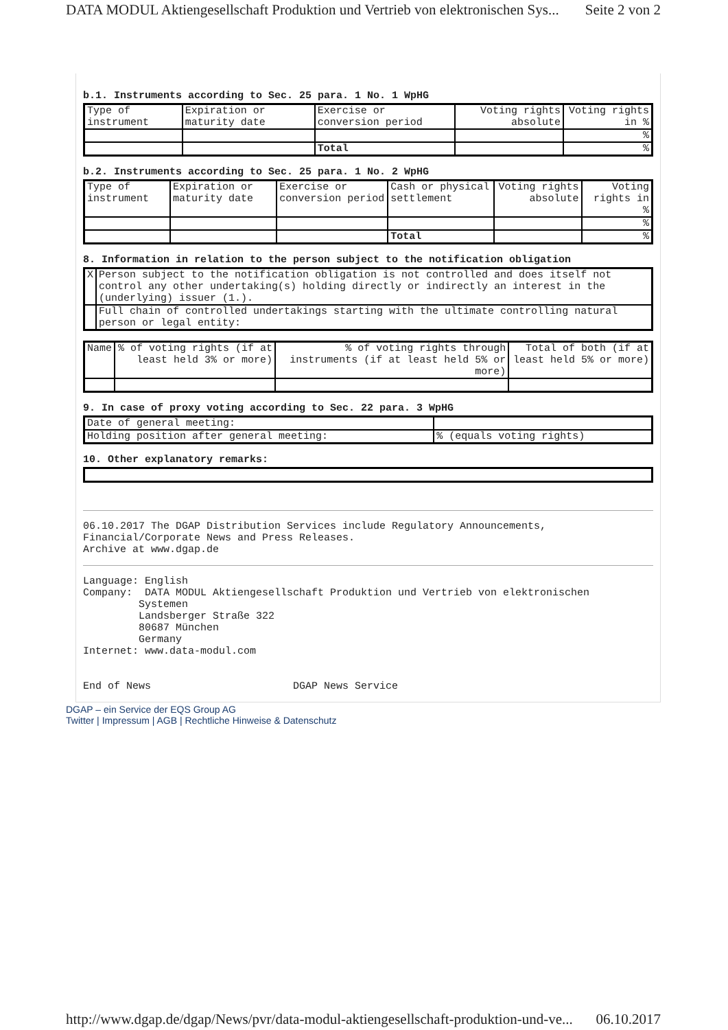DATA MODUL Aktiengesellschaft Produktion und Vertrieb von elektronischen Sys... Seite 2 von 2
b.1. Instruments according to Sec. 25 para. 1 No. 1 WpHG
| Type of instrument | Expiration or maturity date | Exercise or conversion period | Voting rights absolute | Voting rights in % |
| | | | | % |
| | | Total | | % |
b.2. Instruments according to Sec. 25 para. 1 No. 2 WpHG
| Type of instrument | Expiration or maturity date | Exercise or conversion period | Cash or physical settlement | Voting rights absolute | Voting rights in % |
| | | | | | % |
| | | | Total | | % |
8. Information in relation to the person subject to the notification obligation
| X | Person subject to the notification obligation is not controlled and does itself not control any other undertaking(s) holding directly or indirectly an interest in the (underlying) issuer (1.). |
| | Full chain of controlled undertakings starting with the ultimate controlling natural person or legal entity: |
| Name | % of voting rights (if at least held 3% or more) | % of voting rights through instruments (if at least held 5% or more) | Total of both (if at least held 5% or more) |
9. In case of proxy voting according to Sec. 22 para. 3 WpHG
| Date of general meeting: | |
| Holding position after general meeting: | % (equals voting rights) |
10. Other explanatory remarks:
06.10.2017 The DGAP Distribution Services include Regulatory Announcements,
Financial/Corporate News and Press Releases.
Archive at www.dgap.de
Language: English
Company: DATA MODUL Aktiengesellschaft Produktion und Vertrieb von elektronischen
Systemen
Landsberger Straße 322
80687 München
Germany
Internet: www.data-modul.com
End of News DGAP News Service
DGAP – ein Service der EQS Group AG
Twitter | Impressum | AGB | Rechtliche Hinweise & Datenschutz
http://www.dgap.de/dgap/News/pvr/data-modul-aktiengesellschaft-produktion-und-ve... 06.10.2017